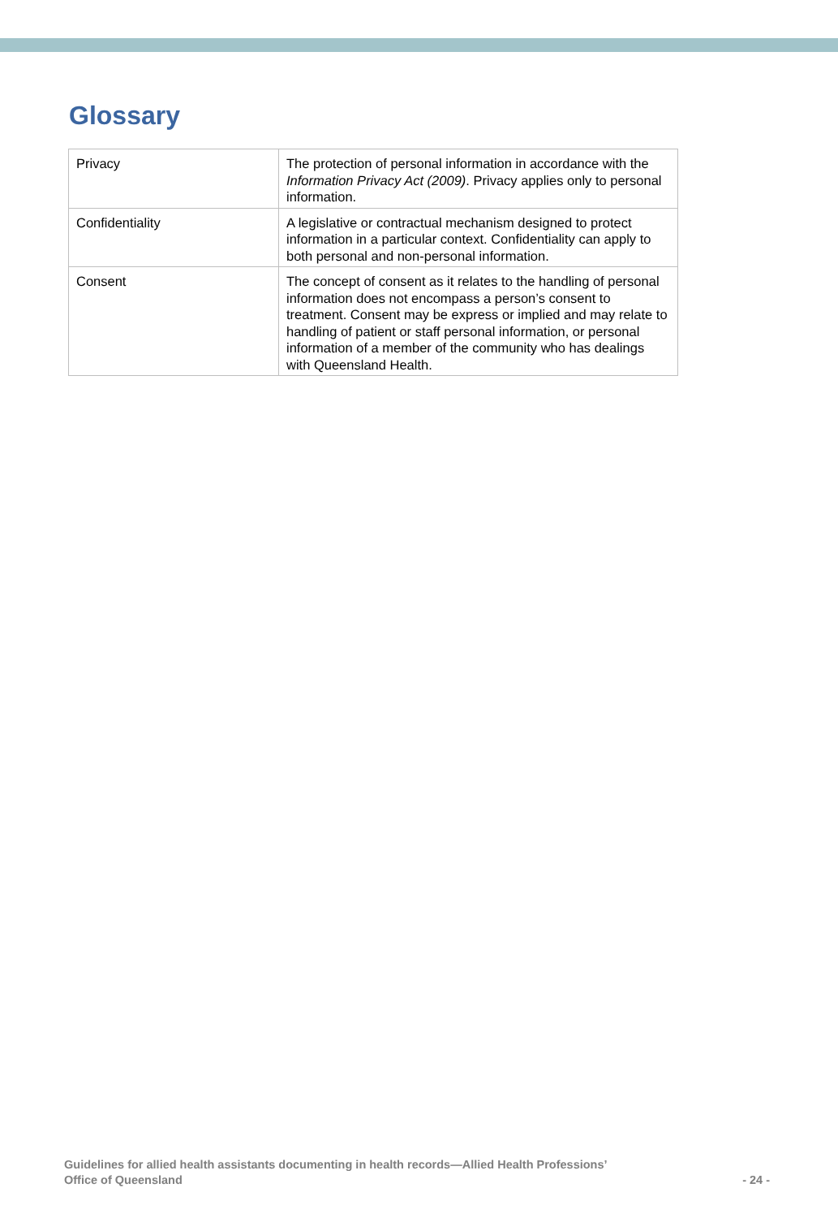Glossary
| Privacy | The protection of personal information in accordance with the Information Privacy Act (2009) . Privacy applies only to personal information. |
| Confidentiality | A legislative or contractual mechanism designed to protect information in a particular context. Confidentiality can apply to both personal and non-personal information. |
| Consent | The concept of consent as it relates to the handling of personal information does not encompass a person’s consent to treatment. Consent may be express or implied and may relate to handling of patient or staff personal information, or personal information of a member of the community who has dealings with Queensland Health. |
Guidelines for allied health assistants documenting in health records—Allied Health Professions’
Office of Queensland
- 24 -